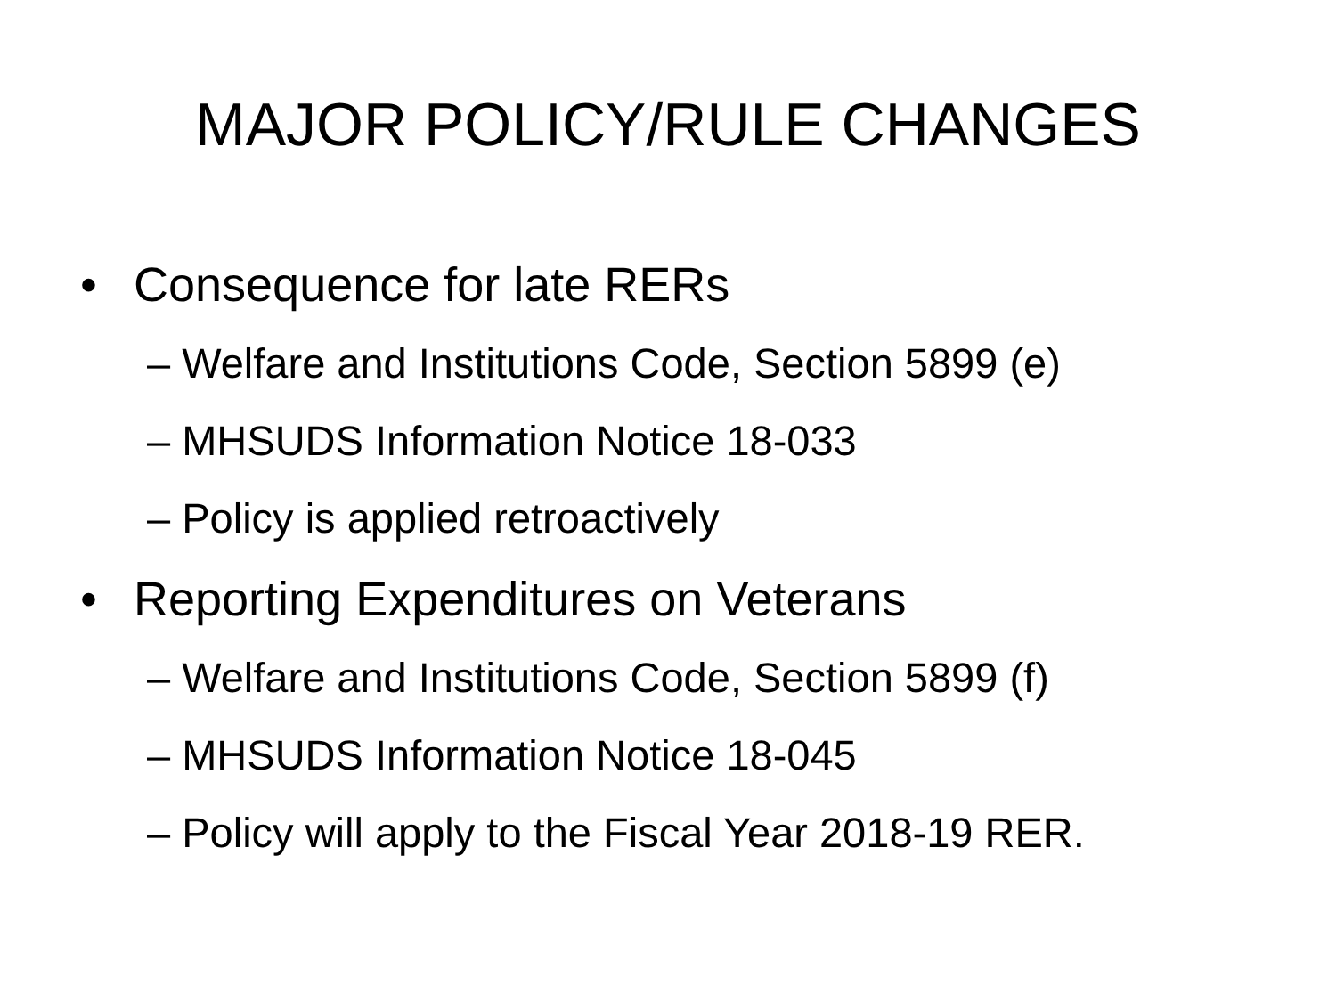MAJOR POLICY/RULE CHANGES
• Consequence for late RERs
– Welfare and Institutions Code, Section 5899 (e)
– MHSUDS Information Notice 18-033
– Policy is applied retroactively
• Reporting Expenditures on Veterans
– Welfare and Institutions Code, Section 5899 (f)
– MHSUDS Information Notice 18-045
– Policy will apply to the Fiscal Year 2018-19 RER.